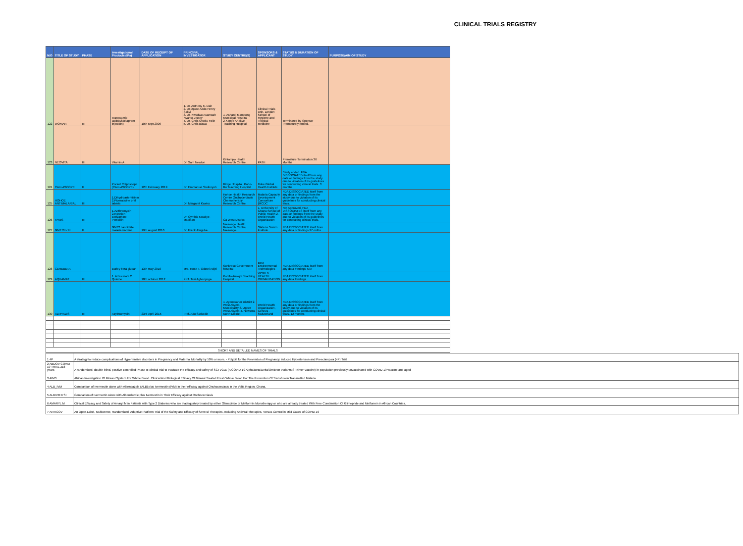CLINICAL TRIALS REGISTRY
| N/O | TITLE OF STUDY | PHASE | Investigational Products (IPs) | DATE OF RECEIPT OF APPLICATION | PRINCIPAL INVESTIGATOR | STUDY CENTRE(S) | SPONSORS & APPLICANT | STATUS & DURATION OF STUDY | PURPOSE/AIM OF STUDY |
| --- | --- | --- | --- | --- | --- | --- | --- | --- | --- |
| 122 | WOMAN | III | Tranexamic acid(cyklokapronr injection) | 10th sept 2009 | 1. Dr. Anthony K. Dah 2. Dr.Opare Addo Henry Sakyi 3. Dr. Kwadwo Asamoah Nyarko-Jectey 4. Dr. Chris Opoku Folle 5. Dr. Chris Bawa | 1. Ashanti Mampong Municipal Hospital 2.Komfo Anokye Teaching Hospital | Clinical Trials Unit, London School of Hygiene and Tropical Medicine | Terminated by Sponsor Prematurely ended. | |
| 123 | NEOVITA | III | Vitamin A | | Dr. Sam Newton | Kintampo Health Research Centre | PATH | Premature Termination 36 Months | |
| 124 | CALLASCOPE | II | Pocket Colposcope (CALLASCOPE) | 12th February 2019 | Dr. Emmanuel Srofenyoh | Ridge Hospital, Korle-Bu Teaching Hospital | Duke Global Health Institute | Study ended. FDA DISSOCIATED itself from any data or findings from the study due to violation of its guidelines for conducting clinical trials. 3 months | |
| 125 | HOHOE ANTIMALARIAL | III | 1.Dihydroartemisinin 2.Piperaquine oral tablets | | Dr. Margaret Kweku | Hohoe Health Research Centre Onchocerciasis Chemotherapy Research Centre, | Malaria Capacity Development Consortium (MCDC | FDA DISSOCIATED itself from any data or findings from the study due to violation of its guidelines for conducting clinical trials. | |
| 126 | YAWS | III | 1.Azithromycin 2.Injection Benzathine Penicillin | | Dr. Cynthia Kwakye-Maclean | Ga West District | 1. University of Ghana School of Public Health 2. World Health Organization | Not Approved. FDA DISSOCIATES itself from any data or findings from the study due to violation of its guidelines for conducting clinical trials. | |
| 127 | GMZ 2II / III | II | GMZ2 candidate malaria vaccine | 19th august 2010 | Dr. Frank Atuguba | Navrongo Health Research Centre, Navrongo. | Statens Serum Institute | FDA DISSOCIATED itself from any data or findings 27 onths | |
| 128 | CEREBETA | | Barley beta glucan | 13th may 2016 | Mrs. Rose T. Odotei Adjei | Sunkreso Government hospital | Best Environmental Technologies | FDA DISSOCIATED itself from any data Findings N/A | |
| 129 | AQUAMAT | III | 1. Artesunate 2. Quinine | 10th october 2012 | Prof. Tsiri Agbenyega | Komfo Anokye Teaching Hospital | WORLD HEALTH ORGANIZATION | FDA DISSOCIATED itself from any data Findings | |
| 130 | AZI4YAWS | III | Azythromycin | 23rd April 2015 | Prof. Adu Sarkodie | 1. Ayensuanor District 2. West Akyem Municipality 3. Upper West Akyem 4. Nkwanta North District | World Health Organization, Geneva - Switzerland | FDA DISSOCIATED itself from any data or findings from the study due to violation of its guidelines for conducting clinical trials. 12 months | |
| SHORT AND DETAILED NAMES OF TRIALS | | | | | | | | | |
| 1 4P | A strategy to reduce complications of Hypertensive disorders in Pregnancy and Maternal Mortality by 50% or more. - Polypill for the Prevention of Pregnancy Induced Hypertension and Preeclampsia (4P) Trial |
| 2 ABDOV COVID 19 TRIAL ≥18 years | A randomized, double-blind, positive-controlled Phase III clinical trial to evaluate the efficacy and safety of SCTV01E (A COVID-19 Alpha/Beta/Delta/Omicron Variants S Trimer Vaccine) in population previously unvaccinated with COVID-19 vaccine and aged |
| 3 AIMS | African Investigation Of Mirasol System For Whole Blood. Clinical And Biological Efficacy Of Mirasol Treated Fresh Whole Blood For The Prevention Of Transfusion Transmitted Malaria |
| 4 ALB_IVM | Comparison of Ivermectin alone with Albendazole (ALB) plus Ivermectin (IVM) in their efficacy against Onchocerciasis in the Volta Region, Ghana. |
| 5 ALBIVM K'SI | Comparism of Ivermectin Alone with Albendazole plus Ivermectin in Their Efficacy against Onchocerciasis |
| 6 AMARYL M | Clinical Efficacy and Safety of Amaryl M in Patients with Type 2 Diabetes who are inadequately treated by either Glimepiride or Metformin Monotherapy or who are already treated With Free Combination Of Glimepride and Metformin in African Countries. |
| 7 ANTICOV | An Open-Label, Multicenter, Randomized, Adaptive Platform Trial of the Safety and Efficacy of Several Therapies, Including Antiviral Therapies, Versus Control in Mild Cases of COVID-19 |